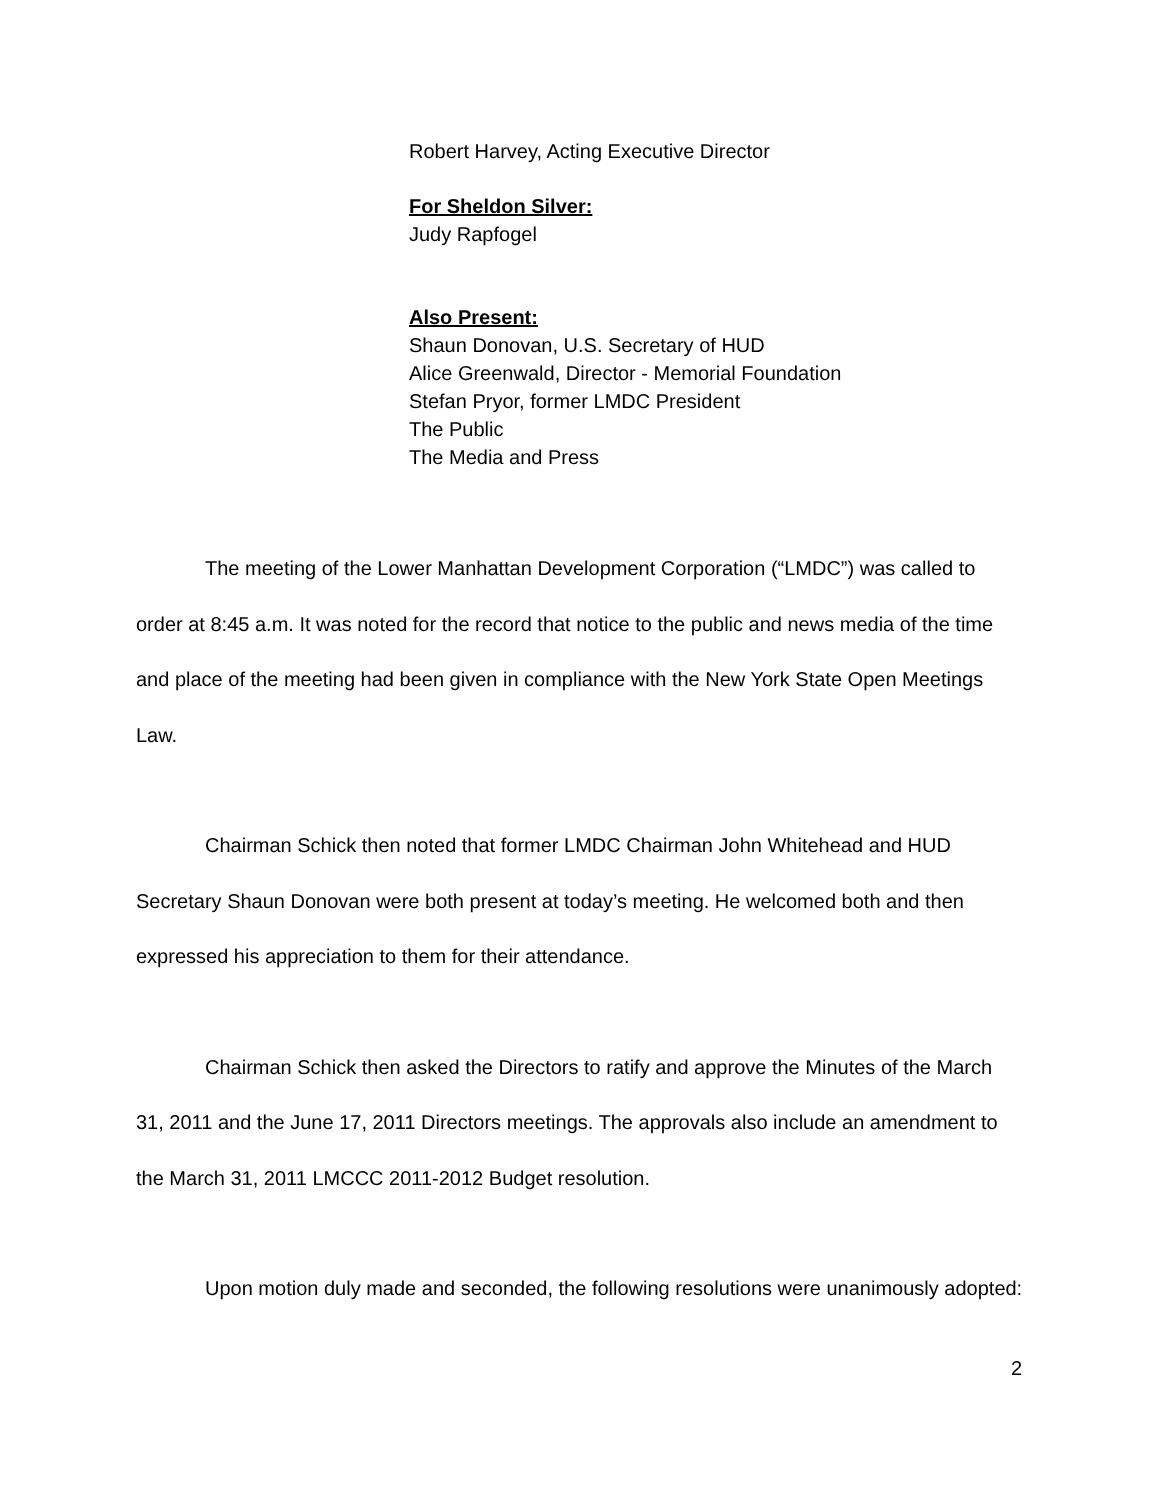Robert Harvey, Acting Executive Director
For Sheldon Silver:
Judy Rapfogel
Also Present:
Shaun Donovan, U.S. Secretary of HUD
Alice Greenwald, Director - Memorial Foundation
Stefan Pryor, former LMDC President
The Public
The Media and Press
The meeting of the Lower Manhattan Development Corporation (“LMDC”) was called to order at 8:45 a.m. It was noted for the record that notice to the public and news media of the time and place of the meeting had been given in compliance with the New York State Open Meetings Law.
Chairman Schick then noted that former LMDC Chairman John Whitehead and HUD Secretary Shaun Donovan were both present at today’s meeting. He welcomed both and then expressed his appreciation to them for their attendance.
Chairman Schick then asked the Directors to ratify and approve the Minutes of the March 31, 2011 and the June 17, 2011 Directors meetings. The approvals also include an amendment to the March 31, 2011 LMCCC 2011-2012 Budget resolution.
Upon motion duly made and seconded, the following resolutions were unanimously adopted:
2